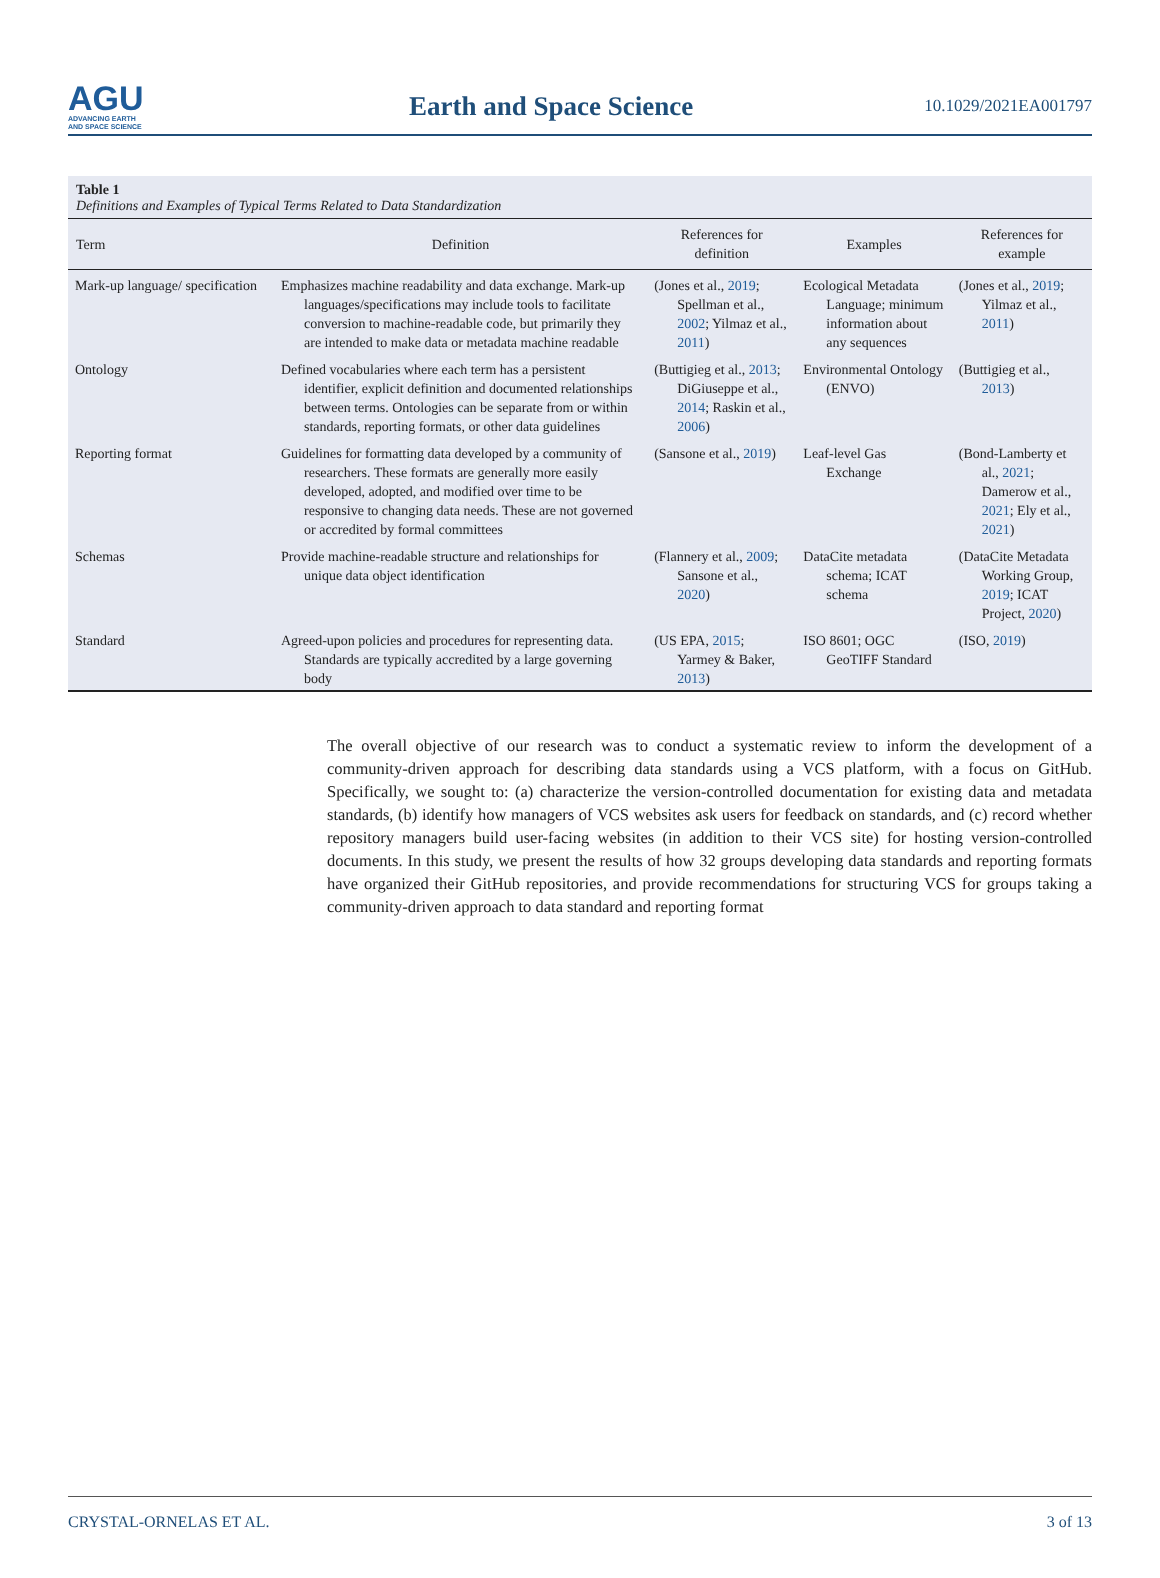AGU
ADVANCING EARTH
AND SPACE SCIENCE
Earth and Space Science
10.1029/2021EA001797
Table 1
Definitions and Examples of Typical Terms Related to Data Standardization
| Term | Definition | References for definition | Examples | References for example |
| --- | --- | --- | --- | --- |
| Mark-up language/ specification | Emphasizes machine readability and data exchange. Mark-up languages/specifications may include tools to facilitate conversion to machine-readable code, but primarily they are intended to make data or metadata machine readable | (Jones et al., 2019 ; Spellman et al., 2002 ; Yilmaz et al., 2011 ) | Ecological Metadata Language; minimum information about any sequences | (Jones et al., 2019 ; Yilmaz et al., 2011 ) |
| Ontology | Defined vocabularies where each term has a persistent identifier, explicit definition and documented relationships between terms. Ontologies can be separate from or within standards, reporting formats, or other data guidelines | (Buttigieg et al., 2013 ; DiGiuseppe et al., 2014 ; Raskin et al., 2006 ) | Environmental Ontology (ENVO) | (Buttigieg et al., 2013 ) |
| Reporting format | Guidelines for formatting data developed by a community of researchers. These formats are generally more easily developed, adopted, and modified over time to be responsive to changing data needs. These are not governed or accredited by formal committees | (Sansone et al., 2019 ) | Leaf-level Gas Exchange | (Bond-Lamberty et al., 2021 ; Damerow et al., 2021 ; Ely et al., 2021 ) |
| Schemas | Provide machine-readable structure and relationships for unique data object identification | (Flannery et al., 2009 ; Sansone et al., 2020 ) | DataCite metadata schema; ICAT schema | (DataCite Metadata Working Group, 2019 ; ICAT Project, 2020 ) |
| Standard | Agreed-upon policies and procedures for representing data. Standards are typically accredited by a large governing body | (US EPA, 2015 ; Yarmey & Baker, 2013 ) | ISO 8601; OGC GeoTIFF Standard | (ISO, 2019 ) |
The overall objective of our research was to conduct a systematic review to inform the development of a community-driven approach for describing data standards using a VCS platform, with a focus on GitHub. Specifically, we sought to: (a) characterize the version-controlled documentation for existing data and metadata standards, (b) identify how managers of VCS websites ask users for feedback on standards, and (c) record whether repository managers build user-facing websites (in addition to their VCS site) for hosting version-controlled documents. In this study, we present the results of how 32 groups developing data standards and reporting formats have organized their GitHub repositories, and provide recommendations for structuring VCS for groups taking a community-driven approach to data standard and reporting format
CRYSTAL-ORNELAS ET AL. 3 of 13